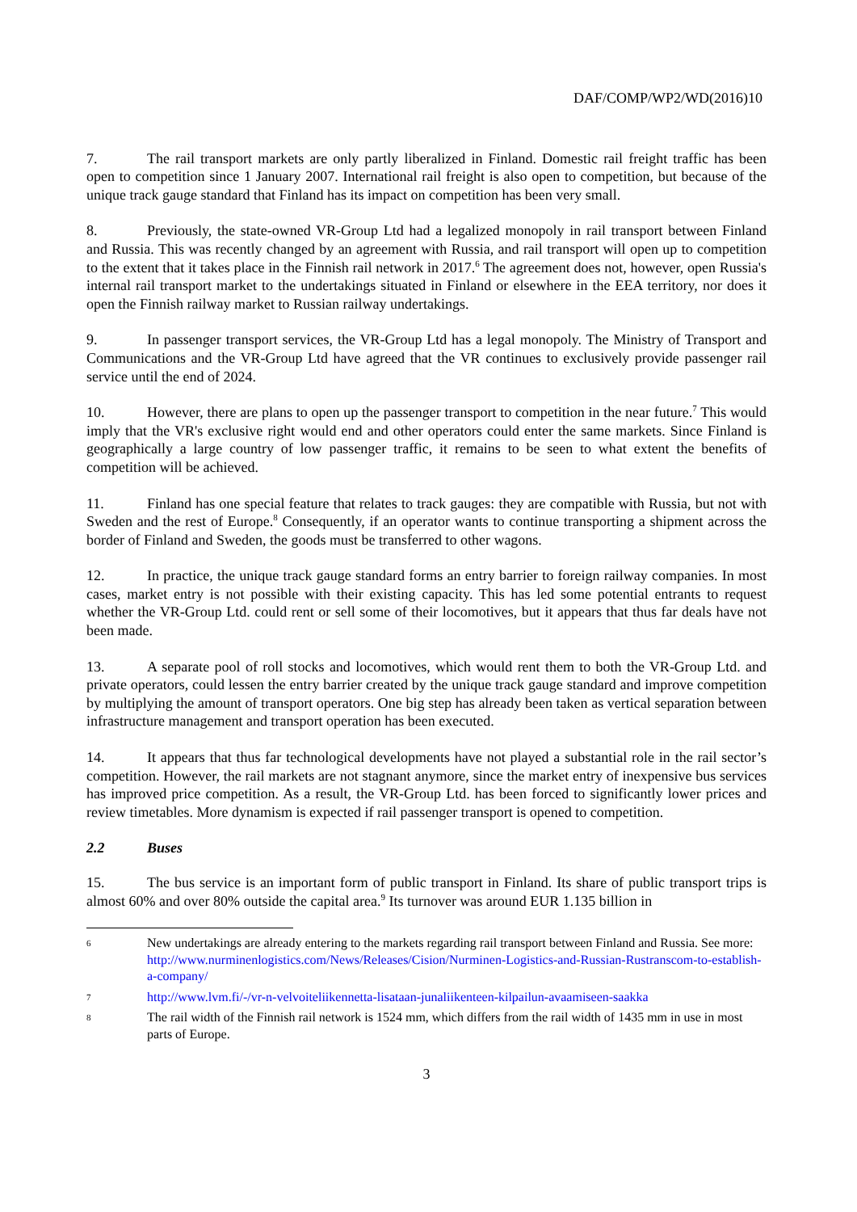DAF/COMP/WP2/WD(2016)10
7. The rail transport markets are only partly liberalized in Finland. Domestic rail freight traffic has been open to competition since 1 January 2007. International rail freight is also open to competition, but because of the unique track gauge standard that Finland has its impact on competition has been very small.
8. Previously, the state-owned VR-Group Ltd had a legalized monopoly in rail transport between Finland and Russia. This was recently changed by an agreement with Russia, and rail transport will open up to competition to the extent that it takes place in the Finnish rail network in 2017.<sup>6</sup> The agreement does not, however, open Russia's internal rail transport market to the undertakings situated in Finland or elsewhere in the EEA territory, nor does it open the Finnish railway market to Russian railway undertakings.
9. In passenger transport services, the VR-Group Ltd has a legal monopoly. The Ministry of Transport and Communications and the VR-Group Ltd have agreed that the VR continues to exclusively provide passenger rail service until the end of 2024.
10. However, there are plans to open up the passenger transport to competition in the near future.<sup>7</sup> This would imply that the VR's exclusive right would end and other operators could enter the same markets. Since Finland is geographically a large country of low passenger traffic, it remains to be seen to what extent the benefits of competition will be achieved.
11. Finland has one special feature that relates to track gauges: they are compatible with Russia, but not with Sweden and the rest of Europe.<sup>8</sup> Consequently, if an operator wants to continue transporting a shipment across the border of Finland and Sweden, the goods must be transferred to other wagons.
12. In practice, the unique track gauge standard forms an entry barrier to foreign railway companies. In most cases, market entry is not possible with their existing capacity. This has led some potential entrants to request whether the VR-Group Ltd. could rent or sell some of their locomotives, but it appears that thus far deals have not been made.
13. A separate pool of roll stocks and locomotives, which would rent them to both the VR-Group Ltd. and private operators, could lessen the entry barrier created by the unique track gauge standard and improve competition by multiplying the amount of transport operators. One big step has already been taken as vertical separation between infrastructure management and transport operation has been executed.
14. It appears that thus far technological developments have not played a substantial role in the rail sector’s competition. However, the rail markets are not stagnant anymore, since the market entry of inexpensive bus services has improved price competition. As a result, the VR-Group Ltd. has been forced to significantly lower prices and review timetables. More dynamism is expected if rail passenger transport is opened to competition.
2.2 Buses
15. The bus service is an important form of public transport in Finland. Its share of public transport trips is almost 60% and over 80% outside the capital area.<sup>9</sup> Its turnover was around EUR 1.135 billion in
6
New undertakings are already entering to the markets regarding rail transport between Finland and Russia. See more: http://www.nurminenlogistics.com/News/Releases/Cision/Nurminen-Logistics-and-Russian-Rustranscom-to-establish-a-company/
7
http://www.lvm.fi/-/vr-n-velvoiteliikennetta-lisataan-junaliikenteen-kilpailun-avaamiseen-saakka
8
The rail width of the Finnish rail network is 1524 mm, which differs from the rail width of 1435 mm in use in most parts of Europe.
3